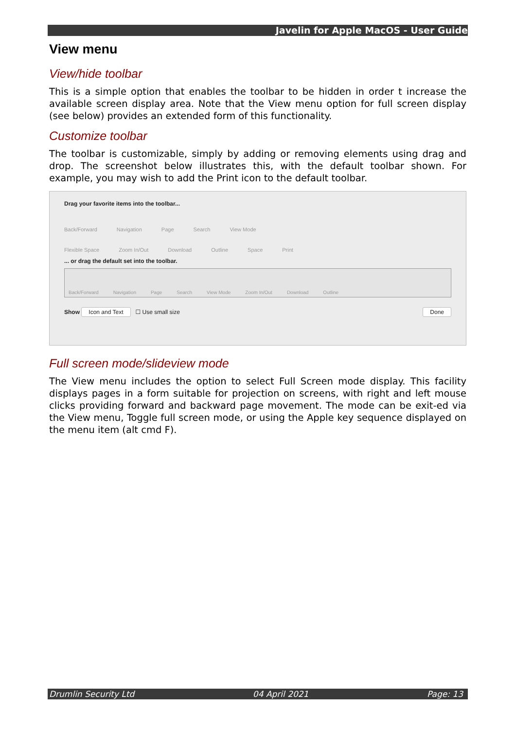Javelin for Apple MacOS - User Guide
View menu
View/hide toolbar
This is a simple option that enables the toolbar to be hidden in order t increase the available screen display area. Note that the View menu option for full screen display (see below) provides an extended form of this functionality.
Customize toolbar
The toolbar is customizable, simply by adding or removing elements using drag and drop. The screenshot below illustrates this, with the default toolbar shown. For example, you may wish to add the Print icon to the default toolbar.
Drag your favorite items into the toolbar...
Back/Forward Navigation Page Search View Mode
Flexible Space Zoom In/Out Download Outline Space Print
... or drag the default set into the toolbar.
Back/Forward Navigation Page Search View Mode Zoom In/Out Download Outline
Show Icon and Text ☐ Use small size Done
Full screen mode/slideview mode
The View menu includes the option to select Full Screen mode display. This facility displays pages in a form suitable for projection on screens, with right and left mouse clicks providing forward and backward page movement. The mode can be exit-ed via the View menu, Toggle full screen mode, or using the Apple key sequence displayed on the menu item (alt cmd F).
Drumlin Security Ltd 04 April 2021 Page: 13